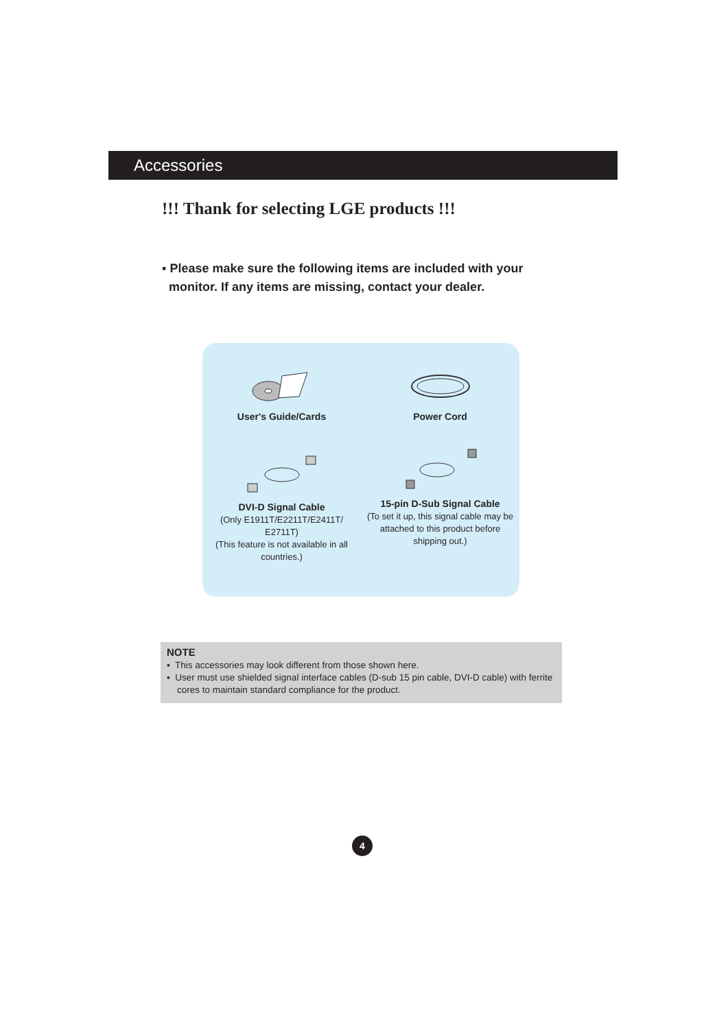Accessories
!!! Thank for selecting LGE products !!!
▪ Please make sure the following items are included with your
monitor. If any items are missing, contact your dealer.
User's Guide/Cards
Power Cord
DVI-D Signal Cable
(Only E1911T/E2211T/E2411T/
E2711T)
(This feature is not available in all
countries.)
15-pin D-Sub Signal Cable
(To set it up, this signal cable may be
attached to this product before
shipping out.)
NOTE
▪ This accessories may look different from those shown here.
▪ User must use shielded signal interface cables (D-sub 15 pin cable, DVI-D cable) with ferrite cores to maintain standard compliance for the product.
4